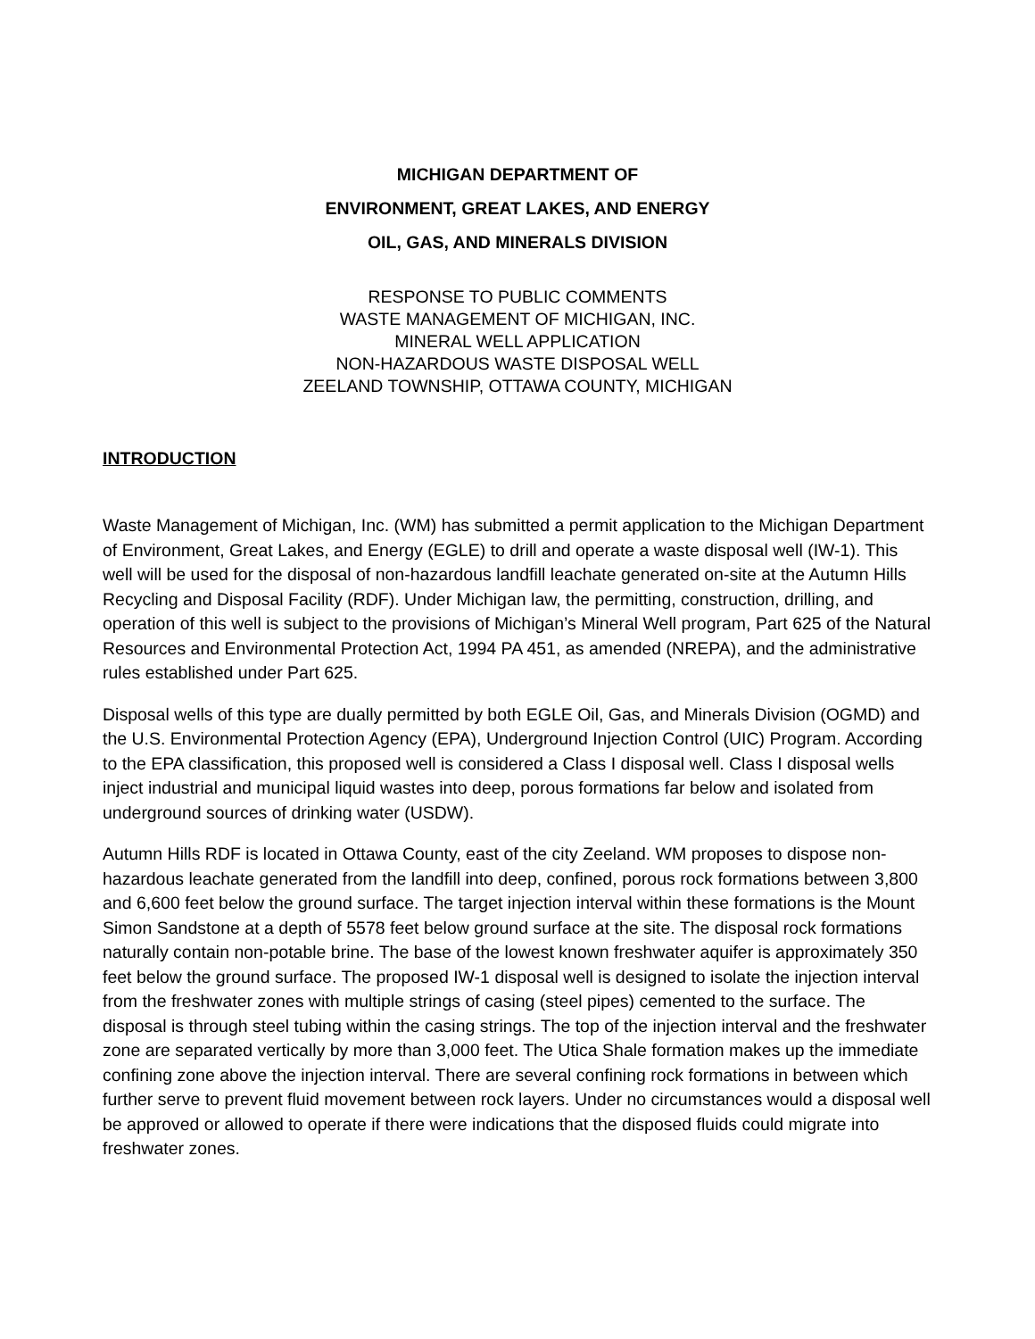MICHIGAN DEPARTMENT OF
ENVIRONMENT, GREAT LAKES, AND ENERGY
OIL, GAS, AND MINERALS DIVISION
RESPONSE TO PUBLIC COMMENTS
WASTE MANAGEMENT OF MICHIGAN, INC.
MINERAL WELL APPLICATION
NON-HAZARDOUS WASTE DISPOSAL WELL
ZEELAND TOWNSHIP, OTTAWA COUNTY, MICHIGAN
INTRODUCTION
Waste Management of Michigan, Inc. (WM) has submitted a permit application to the Michigan Department of Environment, Great Lakes, and Energy (EGLE) to drill and operate a waste disposal well (IW-1). This well will be used for the disposal of non-hazardous landfill leachate generated on-site at the Autumn Hills Recycling and Disposal Facility (RDF). Under Michigan law, the permitting, construction, drilling, and operation of this well is subject to the provisions of Michigan’s Mineral Well program, Part 625 of the Natural Resources and Environmental Protection Act, 1994 PA 451, as amended (NREPA), and the administrative rules established under Part 625.
Disposal wells of this type are dually permitted by both EGLE Oil, Gas, and Minerals Division (OGMD) and the U.S. Environmental Protection Agency (EPA), Underground Injection Control (UIC) Program. According to the EPA classification, this proposed well is considered a Class I disposal well. Class I disposal wells inject industrial and municipal liquid wastes into deep, porous formations far below and isolated from underground sources of drinking water (USDW).
Autumn Hills RDF is located in Ottawa County, east of the city Zeeland. WM proposes to dispose non-hazardous leachate generated from the landfill into deep, confined, porous rock formations between 3,800 and 6,600 feet below the ground surface. The target injection interval within these formations is the Mount Simon Sandstone at a depth of 5578 feet below ground surface at the site. The disposal rock formations naturally contain non-potable brine. The base of the lowest known freshwater aquifer is approximately 350 feet below the ground surface. The proposed IW-1 disposal well is designed to isolate the injection interval from the freshwater zones with multiple strings of casing (steel pipes) cemented to the surface. The disposal is through steel tubing within the casing strings. The top of the injection interval and the freshwater zone are separated vertically by more than 3,000 feet. The Utica Shale formation makes up the immediate confining zone above the injection interval. There are several confining rock formations in between which further serve to prevent fluid movement between rock layers. Under no circumstances would a disposal well be approved or allowed to operate if there were indications that the disposed fluids could migrate into freshwater zones.